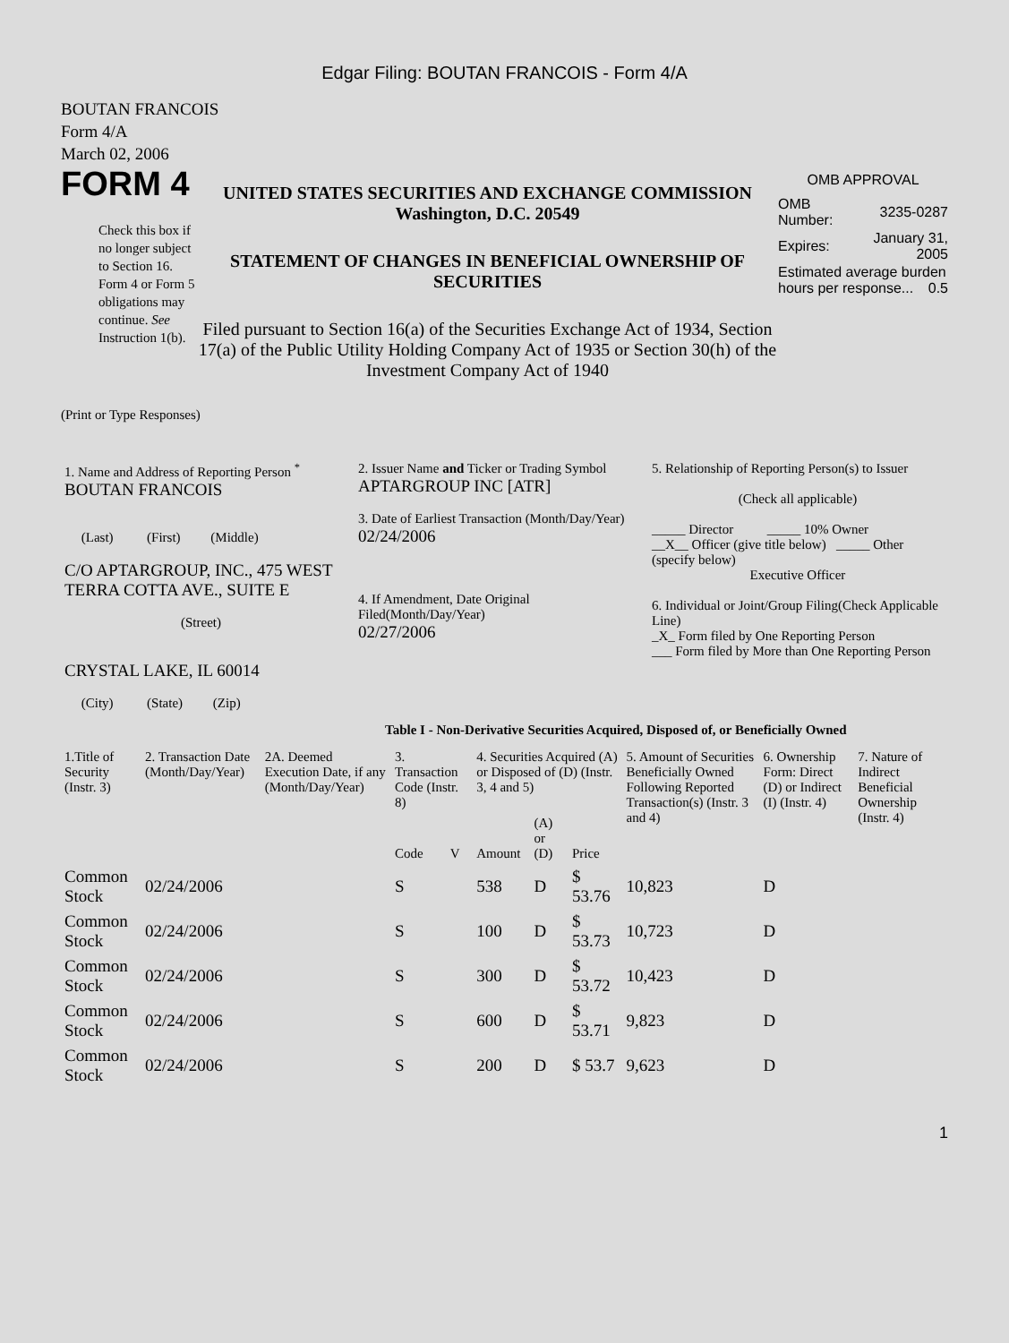Edgar Filing: BOUTAN FRANCOIS - Form 4/A
BOUTAN FRANCOIS
Form 4/A
March 02, 2006
FORM 4
Check this box if no longer subject to Section 16. Form 4 or Form 5 obligations may continue. See Instruction 1(b).
UNITED STATES SECURITIES AND EXCHANGE COMMISSION
Washington, D.C. 20549
STATEMENT OF CHANGES IN BENEFICIAL OWNERSHIP OF SECURITIES
Filed pursuant to Section 16(a) of the Securities Exchange Act of 1934, Section 17(a) of the Public Utility Holding Company Act of 1935 or Section 30(h) of the Investment Company Act of 1940
OMB APPROVAL
| OMB Number: | 3235-0287 |
| Expires: | January 31, 2005 |
| Estimated average burden hours per response... 0.5 | |
(Print or Type Responses)
| 1. Name and Address of Reporting Person <sup>*</sup> BOUTAN FRANCOIS (Last) (First) (Middle) C/O APTARGROUP, INC., 475 WEST TERRA COTTA AVE., SUITE E (Street) CRYSTAL LAKE, IL 60014 (City) (State) (Zip) | 2. Issuer Name and Ticker or Trading Symbol APTARGROUP INC [ATR] 3. Date of Earliest Transaction (Month/Day/Year) 02/24/2006 4. If Amendment, Date Original Filed(Month/Day/Year) 02/27/2006 | 5. Relationship of Reporting Person(s) to Issuer (Check all applicable) _____ Director _____ 10% Owner __X__ Officer (give title below) _____ Other (specify below) Executive Officer 6. Individual or Joint/Group Filing(Check Applicable Line) _X_ Form filed by One Reporting Person ___ Form filed by More than One Reporting Person |
Table I - Non-Derivative Securities Acquired, Disposed of, or Beneficially Owned
| 1.Title of Security (Instr. 3) | 2. Transaction Date (Month/Day/Year) | 2A. Deemed Execution Date, if any (Month/Day/Year) | 3. Transaction Code (Instr. 8) | | 4. Securities Acquired (A) or Disposed of (D) (Instr. 3, 4 and 5) | | | 5. Amount of Securities Beneficially Owned Following Reported Transaction(s) (Instr. 3 and 4) | 6. Ownership Form: Direct (D) or Indirect (I) (Instr. 4) | 7. Nature of Indirect Beneficial Ownership (Instr. 4) |
| --- | --- | --- | --- | --- | --- | --- | --- | --- | --- | --- |
| | | | Code | V | Amount | (A) or (D) | Price | | | |
| Common Stock | 02/24/2006 | | S | | 538 | D | $ 53.76 | 10,823 | D | |
| Common Stock | 02/24/2006 | | S | | 100 | D | $ 53.73 | 10,723 | D | |
| Common Stock | 02/24/2006 | | S | | 300 | D | $ 53.72 | 10,423 | D | |
| Common Stock | 02/24/2006 | | S | | 600 | D | $ 53.71 | 9,823 | D | |
| Common Stock | 02/24/2006 | | S | | 200 | D | $ 53.7 | 9,623 | D | |
1